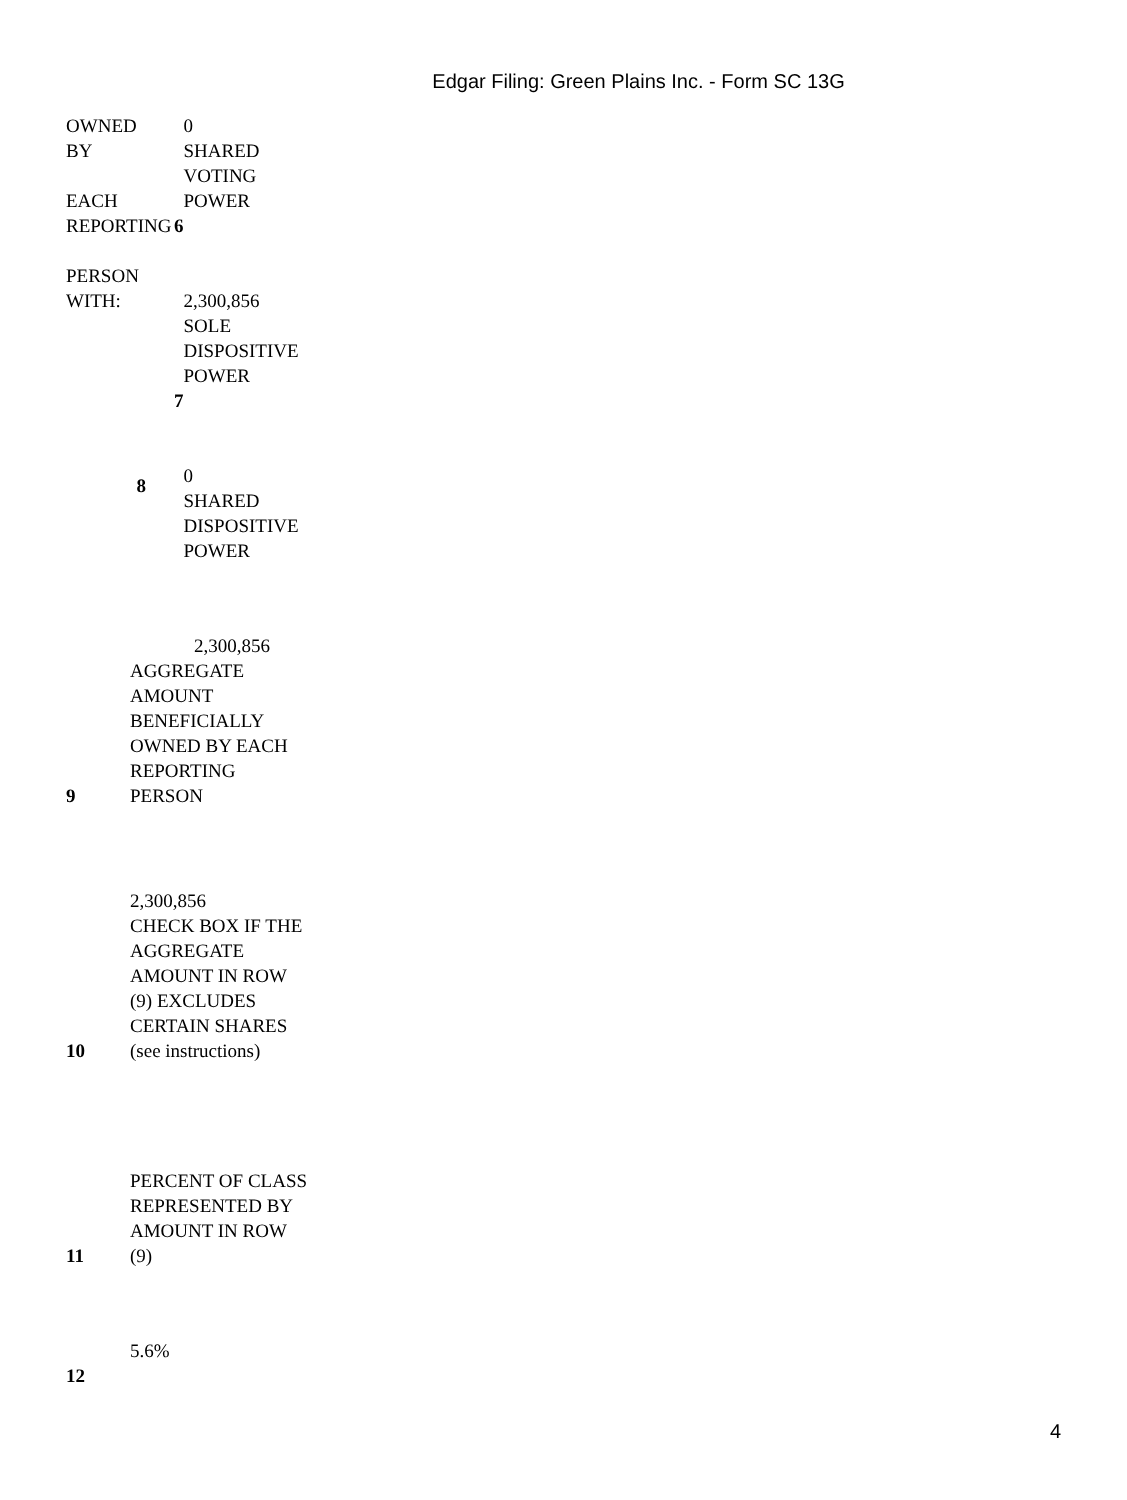Edgar Filing: Green Plains Inc. - Form SC 13G
| OWNED BY EACH REPORTING PERSON WITH: | | 6 | 0 SHARED VOTING POWER 2,300,856 SOLE DISPOSITIVE POWER |
| | | 7 | |
| 8 | | | 0 SHARED DISPOSITIVE POWER |
| | | 2,300,856 |
| 9 | | AGGREGATE AMOUNT BENEFICIALLY OWNED BY EACH REPORTING PERSON |
| 10 | | 2,300,856 CHECK BOX IF THE AGGREGATE AMOUNT IN ROW (9) EXCLUDES CERTAIN SHARES (see instructions) |
| 11 | | PERCENT OF CLASS REPRESENTED BY AMOUNT IN ROW (9) |
| 12 | | 5.6% |
4